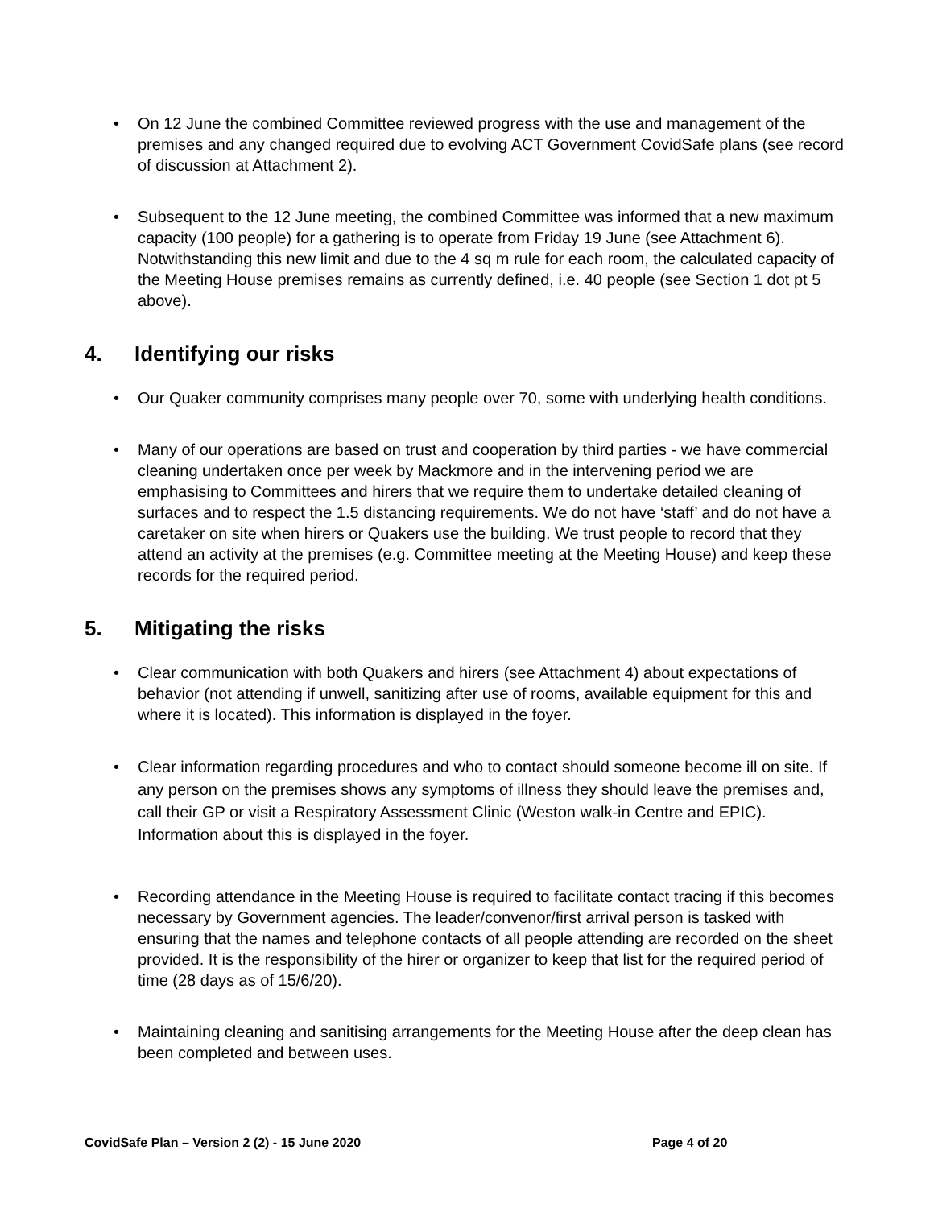• On 12 June the combined Committee reviewed progress with the use and management of the premises and any changed required due to evolving ACT Government CovidSafe plans (see record of discussion at Attachment 2).
• Subsequent to the 12 June meeting, the combined Committee was informed that a new maximum capacity (100 people) for a gathering is to operate from Friday 19 June (see Attachment 6). Notwithstanding this new limit and due to the 4 sq m rule for each room, the calculated capacity of the Meeting House premises remains as currently defined, i.e. 40 people (see Section 1 dot pt 5 above).
4. Identifying our risks
• Our Quaker community comprises many people over 70, some with underlying health conditions.
• Many of our operations are based on trust and cooperation by third parties - we have commercial cleaning undertaken once per week by Mackmore and in the intervening period we are emphasising to Committees and hirers that we require them to undertake detailed cleaning of surfaces and to respect the 1.5 distancing requirements. We do not have ‘staff’ and do not have a caretaker on site when hirers or Quakers use the building. We trust people to record that they attend an activity at the premises (e.g. Committee meeting at the Meeting House) and keep these records for the required period.
5. Mitigating the risks
• Clear communication with both Quakers and hirers (see Attachment 4) about expectations of behavior (not attending if unwell, sanitizing after use of rooms, available equipment for this and where it is located). This information is displayed in the foyer.
• Clear information regarding procedures and who to contact should someone become ill on site. If any person on the premises shows any symptoms of illness they should leave the premises and, call their GP or visit a Respiratory Assessment Clinic (Weston walk-in Centre and EPIC). Information about this is displayed in the foyer.
• Recording attendance in the Meeting House is required to facilitate contact tracing if this becomes necessary by Government agencies. The leader/convenor/first arrival person is tasked with ensuring that the names and telephone contacts of all people attending are recorded on the sheet provided. It is the responsibility of the hirer or organizer to keep that list for the required period of time (28 days as of 15/6/20).
• Maintaining cleaning and sanitising arrangements for the Meeting House after the deep clean has been completed and between uses.
CovidSafe Plan – Version 2 (2) - 15 June 2020 Page 4 of 20